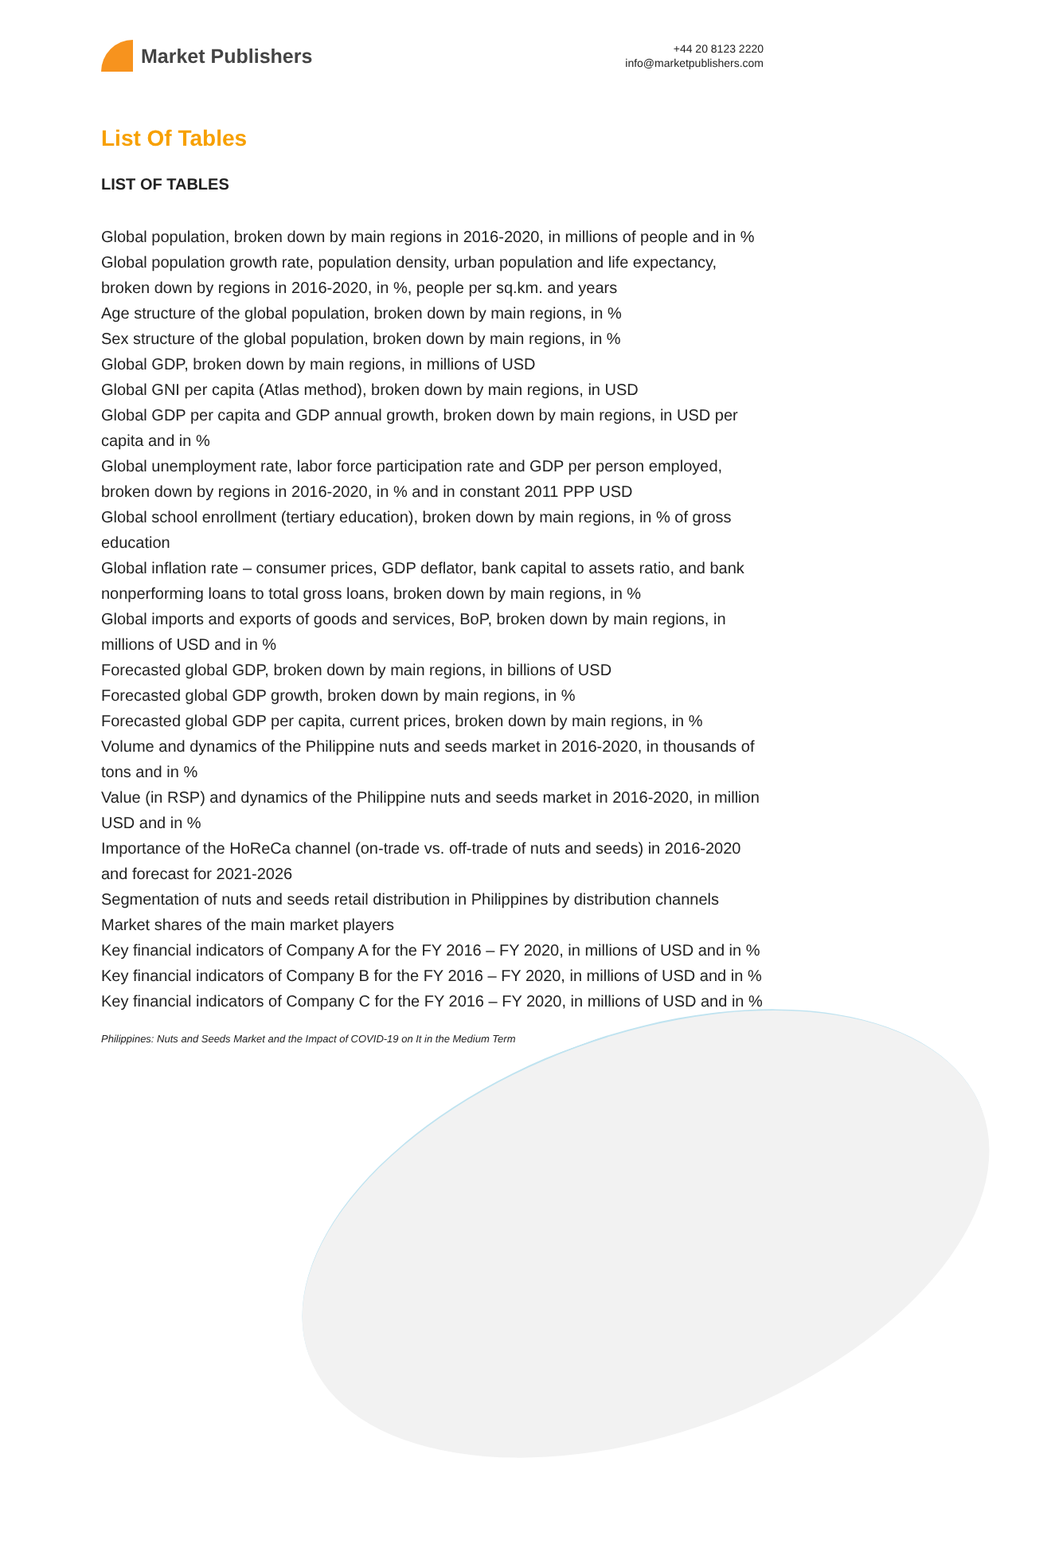Market Publishers
+44 20 8123 2220
info@marketpublishers.com
List Of Tables
LIST OF TABLES
Global population, broken down by main regions in 2016-2020, in millions of people and in %
Global population growth rate, population density, urban population and life expectancy, broken down by regions in 2016-2020, in %, people per sq.km. and years
Age structure of the global population, broken down by main regions, in %
Sex structure of the global population, broken down by main regions, in %
Global GDP, broken down by main regions, in millions of USD
Global GNI per capita (Atlas method), broken down by main regions, in USD
Global GDP per capita and GDP annual growth, broken down by main regions, in USD per capita and in %
Global unemployment rate, labor force participation rate and GDP per person employed, broken down by regions in 2016-2020, in % and in constant 2011 PPP USD
Global school enrollment (tertiary education), broken down by main regions, in % of gross education
Global inflation rate – consumer prices, GDP deflator, bank capital to assets ratio, and bank nonperforming loans to total gross loans, broken down by main regions, in %
Global imports and exports of goods and services, BoP, broken down by main regions, in millions of USD and in %
Forecasted global GDP, broken down by main regions, in billions of USD
Forecasted global GDP growth, broken down by main regions, in %
Forecasted global GDP per capita, current prices, broken down by main regions, in %
Volume and dynamics of the Philippine nuts and seeds market in 2016-2020, in thousands of tons and in %
Value (in RSP) and dynamics of the Philippine nuts and seeds market in 2016-2020, in million USD and in %
Importance of the HoReCa channel (on-trade vs. off-trade of nuts and seeds) in 2016-2020 and forecast for 2021-2026
Segmentation of nuts and seeds retail distribution in Philippines by distribution channels
Market shares of the main market players
Key financial indicators of Company A for the FY 2016 – FY 2020, in millions of USD and in %
Key financial indicators of Company B for the FY 2016 – FY 2020, in millions of USD and in %
Key financial indicators of Company C for the FY 2016 – FY 2020, in millions of USD and in %
Philippines: Nuts and Seeds Market and the Impact of COVID-19 on It in the Medium Term